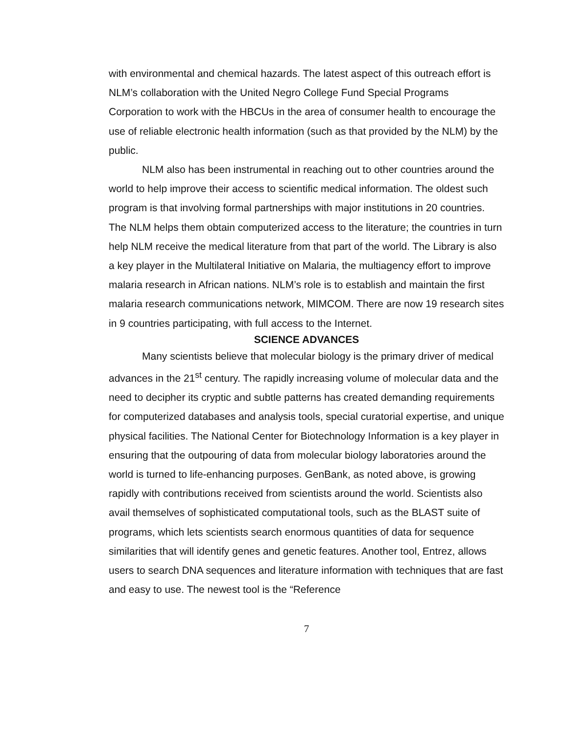with environmental and chemical hazards. The latest aspect of this outreach effort is NLM’s collaboration with the United Negro College Fund Special Programs Corporation to work with the HBCUs in the area of consumer health to encourage the use of reliable electronic health information (such as that provided by the NLM) by the public.
NLM also has been instrumental in reaching out to other countries around the world to help improve their access to scientific medical information. The oldest such program is that involving formal partnerships with major institutions in 20 countries. The NLM helps them obtain computerized access to the literature; the countries in turn help NLM receive the medical literature from that part of the world. The Library is also a key player in the Multilateral Initiative on Malaria, the multiagency effort to improve malaria research in African nations. NLM’s role is to establish and maintain the first malaria research communications network, MIMCOM. There are now 19 research sites in 9 countries participating, with full access to the Internet.
SCIENCE ADVANCES
Many scientists believe that molecular biology is the primary driver of medical advances in the 21<sup>st</sup> century. The rapidly increasing volume of molecular data and the need to decipher its cryptic and subtle patterns has created demanding requirements for computerized databases and analysis tools, special curatorial expertise, and unique physical facilities. The National Center for Biotechnology Information is a key player in ensuring that the outpouring of data from molecular biology laboratories around the world is turned to life-enhancing purposes. GenBank, as noted above, is growing rapidly with contributions received from scientists around the world. Scientists also avail themselves of sophisticated computational tools, such as the BLAST suite of programs, which lets scientists search enormous quantities of data for sequence similarities that will identify genes and genetic features. Another tool, Entrez, allows users to search DNA sequences and literature information with techniques that are fast and easy to use. The newest tool is the “Reference
7